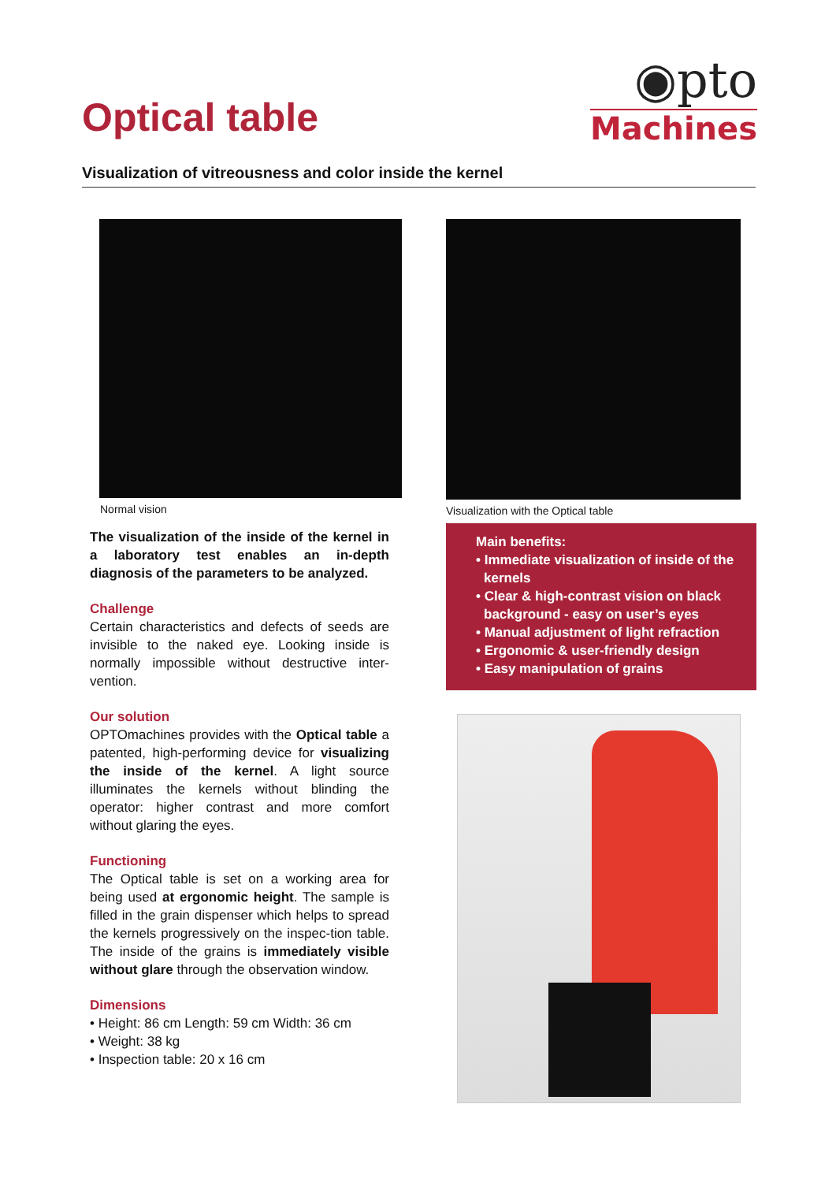Optical table
◉pto
Machines
Visualization of vitreousness and color inside the kernel
Normal vision
The visualization of the inside of the kernel in a laboratory test enables an in-depth diagnosis of the parameters to be analyzed.
Challenge
Certain characteristics and defects of seeds are invisible to the naked eye. Looking inside is normally impossible without destructive inter-vention.
Our solution
OPTOmachines provides with the Optical table a patented, high-performing device for visualizing the inside of the kernel. A light source illuminates the kernels without blinding the operator: higher contrast and more comfort without glaring the eyes.
Functioning
The Optical table is set on a working area for being used at ergonomic height. The sample is filled in the grain dispenser which helps to spread the kernels progressively on the inspec-tion table. The inside of the grains is immediately visible without glare through the observation window.
Dimensions
• Height: 86 cm Length: 59 cm Width: 36 cm
• Weight: 38 kg
• Inspection table: 20 x 16 cm
Visualization with the Optical table
Main benefits:
• Immediate visualization of inside of the kernels
• Clear & high-contrast vision on black background - easy on user’s eyes
• Manual adjustment of light refraction
• Ergonomic & user-friendly design
• Easy manipulation of grains